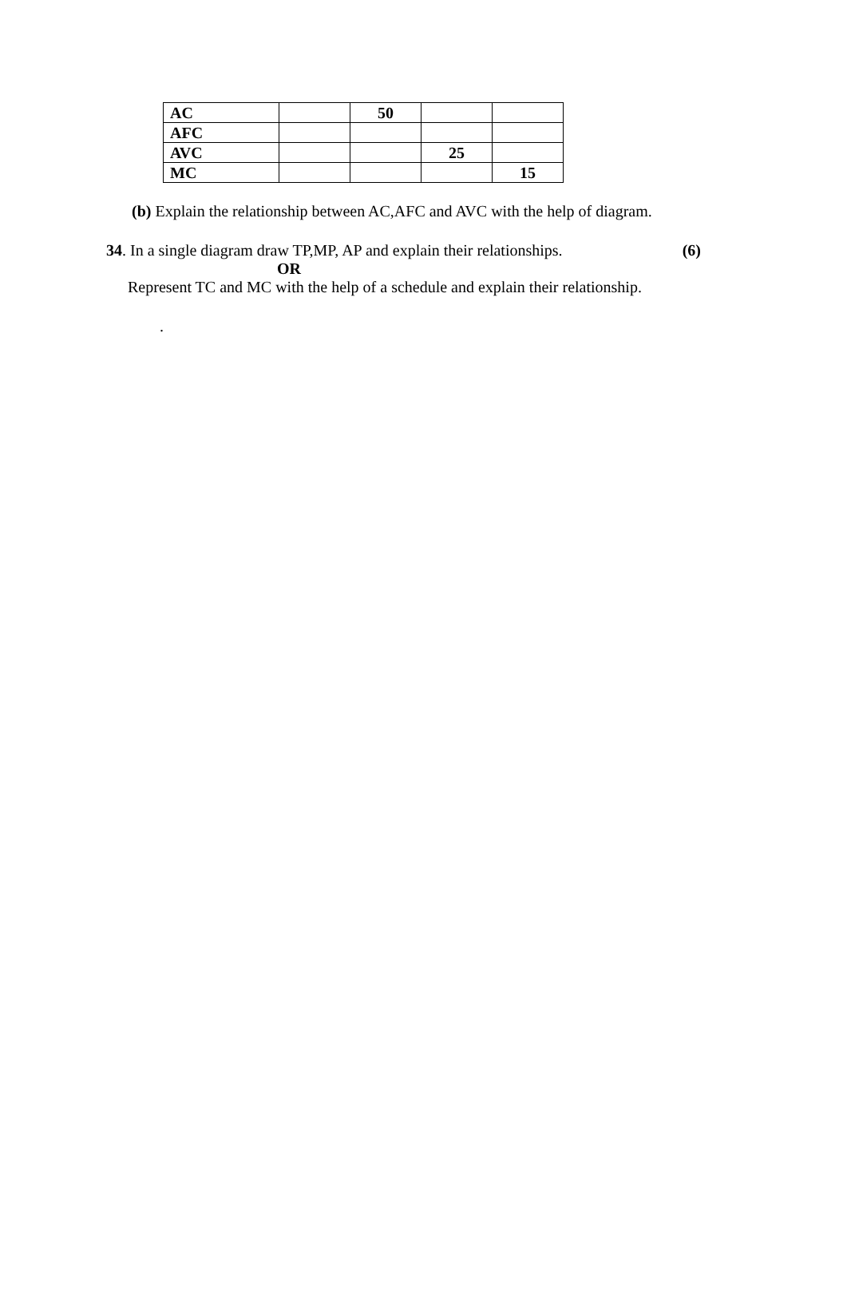| AC | | 50 | | |
| AFC | | | | |
| AVC | | | 25 | |
| MC | | | | 15 |
(b) Explain the relationship between AC,AFC and AVC with the help of diagram.
34. In a single diagram draw TP,MP, AP and explain their relationships. (6)
OR
Represent TC and MC with the help of a schedule and explain their relationship.
.